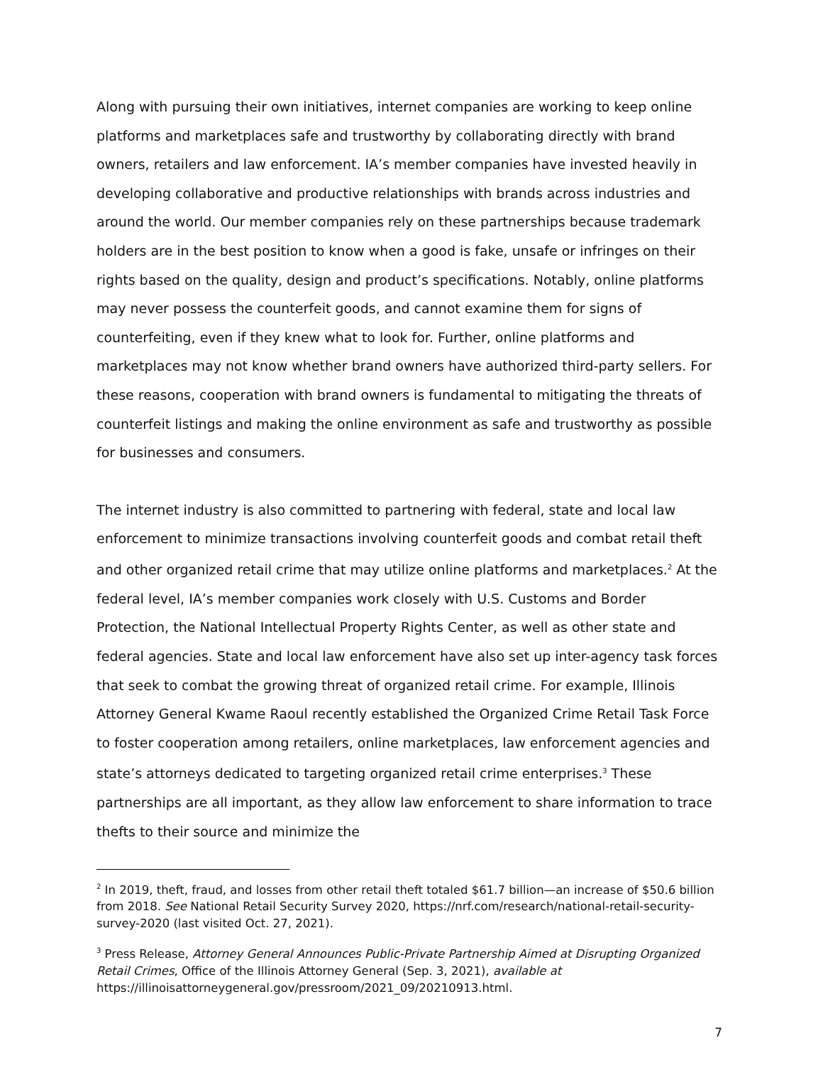Along with pursuing their own initiatives, internet companies are working to keep online platforms and marketplaces safe and trustworthy by collaborating directly with brand owners, retailers and law enforcement. IA’s member companies have invested heavily in developing collaborative and productive relationships with brands across industries and around the world. Our member companies rely on these partnerships because trademark holders are in the best position to know when a good is fake, unsafe or infringes on their rights based on the quality, design and product’s specifications. Notably, online platforms may never possess the counterfeit goods, and cannot examine them for signs of counterfeiting, even if they knew what to look for. Further, online platforms and marketplaces may not know whether brand owners have authorized third-party sellers. For these reasons, cooperation with brand owners is fundamental to mitigating the threats of counterfeit listings and making the online environment as safe and trustworthy as possible for businesses and consumers.
The internet industry is also committed to partnering with federal, state and local law enforcement to minimize transactions involving counterfeit goods and combat retail theft and other organized retail crime that may utilize online platforms and marketplaces.<sup>2</sup> At the federal level, IA’s member companies work closely with U.S. Customs and Border Protection, the National Intellectual Property Rights Center, as well as other state and federal agencies. State and local law enforcement have also set up inter-agency task forces that seek to combat the growing threat of organized retail crime. For example, Illinois Attorney General Kwame Raoul recently established the Organized Crime Retail Task Force to foster cooperation among retailers, online marketplaces, law enforcement agencies and state’s attorneys dedicated to targeting organized retail crime enterprises.<sup>3</sup> These partnerships are all important, as they allow law enforcement to share information to trace thefts to their source and minimize the
<sup>2</sup> In 2019, theft, fraud, and losses from other retail theft totaled $61.7 billion—an increase of $50.6 billion from 2018. See National Retail Security Survey 2020, https://nrf.com/research/national-retail-security-survey-2020 (last visited Oct. 27, 2021).
<sup>3</sup> Press Release, Attorney General Announces Public-Private Partnership Aimed at Disrupting Organized Retail Crimes, Office of the Illinois Attorney General (Sep. 3, 2021), available at https://illinoisattorneygeneral.gov/pressroom/2021_09/20210913.html.
7